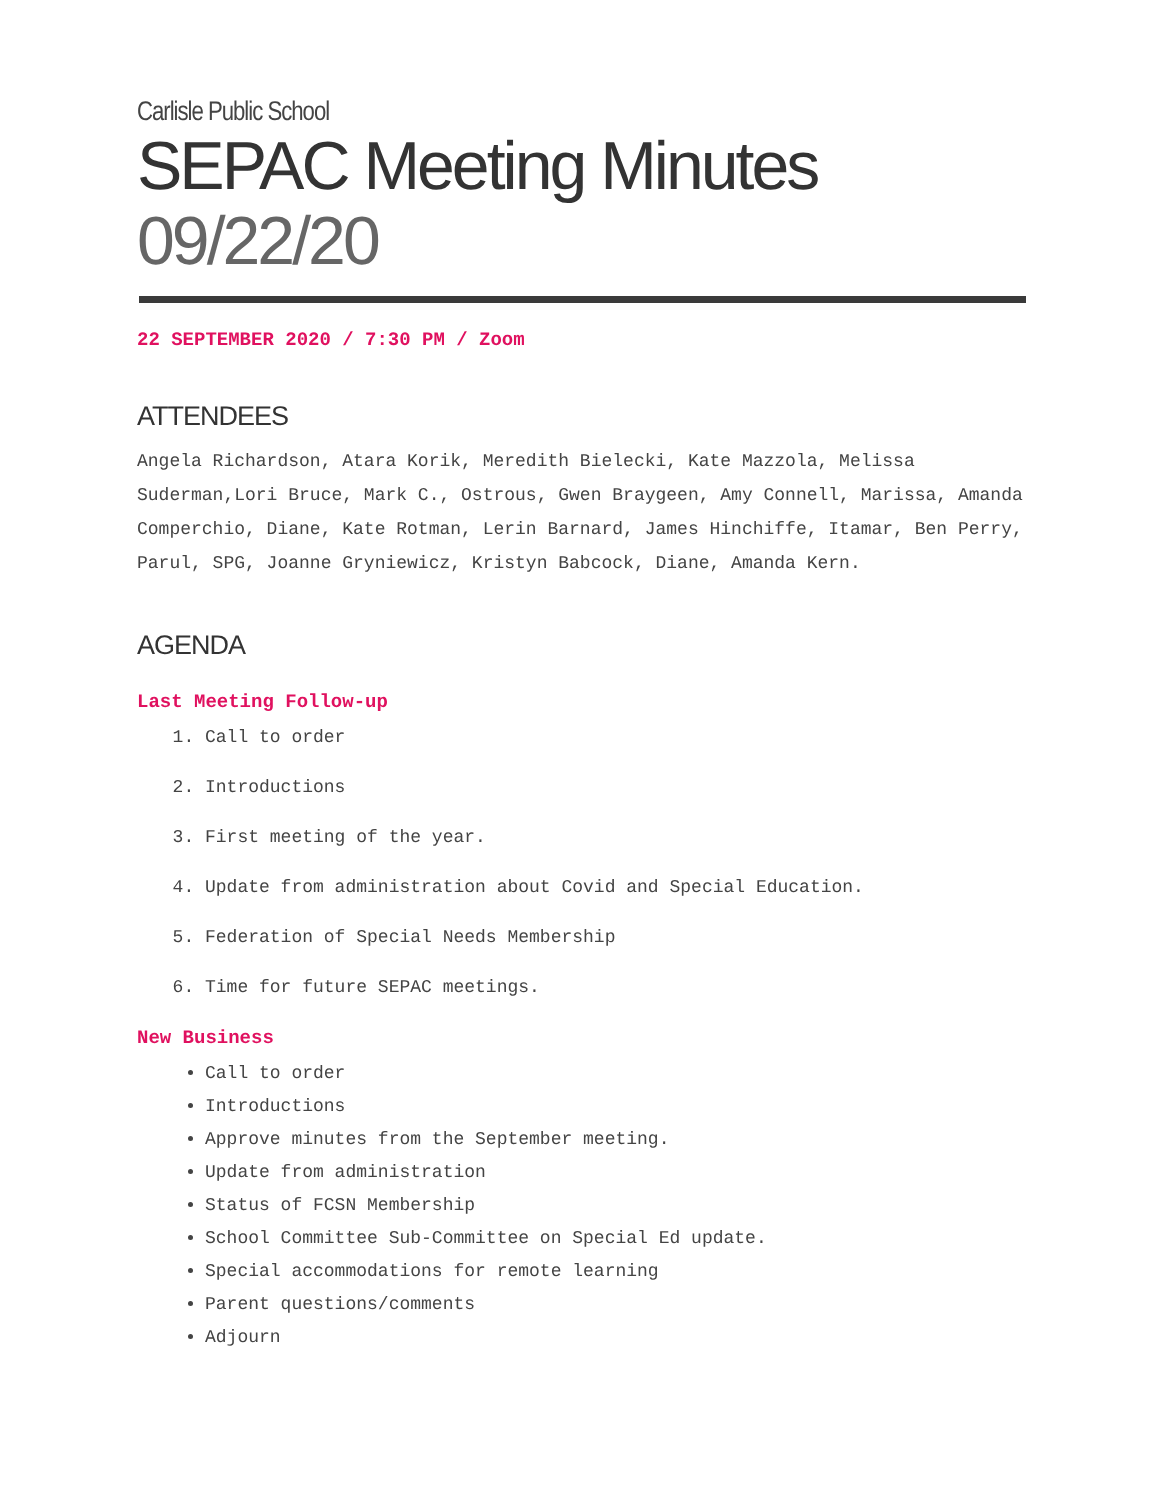Carlisle Public School
SEPAC Meeting Minutes 09/22/20
22 SEPTEMBER 2020 / 7:30 PM / Zoom
ATTENDEES
Angela Richardson, Atara Korik, Meredith Bielecki, Kate Mazzola, Melissa Suderman,Lori Bruce, Mark C., Ostrous, Gwen Braygeen, Amy Connell, Marissa, Amanda Comperchio, Diane, Kate Rotman, Lerin Barnard, James Hinchiffe, Itamar, Ben Perry, Parul, SPG, Joanne Gryniewicz, Kristyn Babcock, Diane, Amanda Kern.
AGENDA
Last Meeting Follow-up
1. Call to order
2. Introductions
3. First meeting of the year.
4. Update from administration about Covid and Special Education.
5. Federation of Special Needs Membership
6. Time for future SEPAC meetings.
New Business
Call to order
Introductions
Approve minutes from the September meeting.
Update from administration
Status of FCSN Membership
School Committee Sub-Committee on Special Ed update.
Special accommodations for remote learning
Parent questions/comments
Adjourn